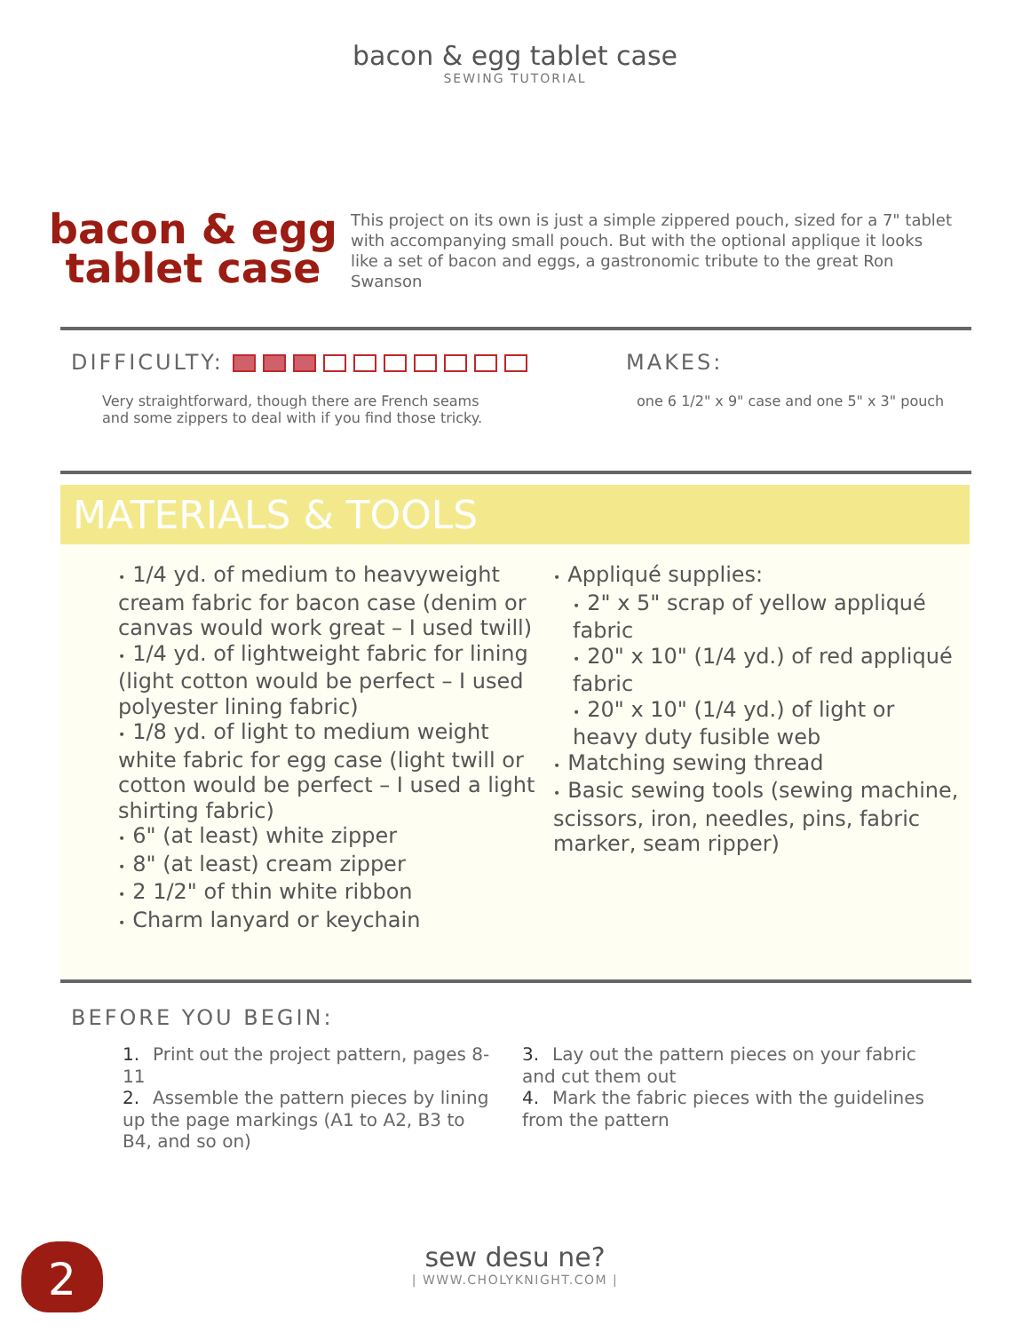bacon & egg tablet case
SEWING TUTORIAL
bacon & egg
tablet case
This project on its own is just a simple zippered pouch, sized for a 7" tablet with accompanying small pouch. But with the optional applique it looks like a set of bacon and eggs, a gastronomic tribute to the great Ron Swanson
DIFFICULTY:
Very straightforward, though there are French seams
and some zippers to deal with if you find those tricky.
MAKES:
one 6 1/2" x 9" case and one 5" x 3" pouch
MATERIALS & TOOLS
• 1/4 yd. of medium to heavyweight cream fabric for bacon case (denim or canvas would work great – I used twill)
• 1/4 yd. of lightweight fabric for lining (light cotton would be perfect – I used polyester lining fabric)
• 1/8 yd. of light to medium weight white fabric for egg case (light twill or cotton would be perfect – I used a light shirting fabric)
• 6" (at least) white zipper
• 8" (at least) cream zipper
• 2 1/2" of thin white ribbon
• Charm lanyard or keychain
• Appliqué supplies:
• 2" x 5" scrap of yellow appliqué fabric
• 20" x 10" (1/4 yd.) of red appliqué fabric
• 20" x 10" (1/4 yd.) of light or heavy duty fusible web
• Matching sewing thread
• Basic sewing tools (sewing machine, scissors, iron, needles, pins, fabric marker, seam ripper)
BEFORE YOU BEGIN:
1. Print out the project pattern, pages 8-11
2. Assemble the pattern pieces by lining up the page markings (A1 to A2, B3 to B4, and so on)
3. Lay out the pattern pieces on your fabric and cut them out
4. Mark the fabric pieces with the guidelines from the pattern
sew desu ne?
| WWW.CHOLYKNIGHT.COM |
2